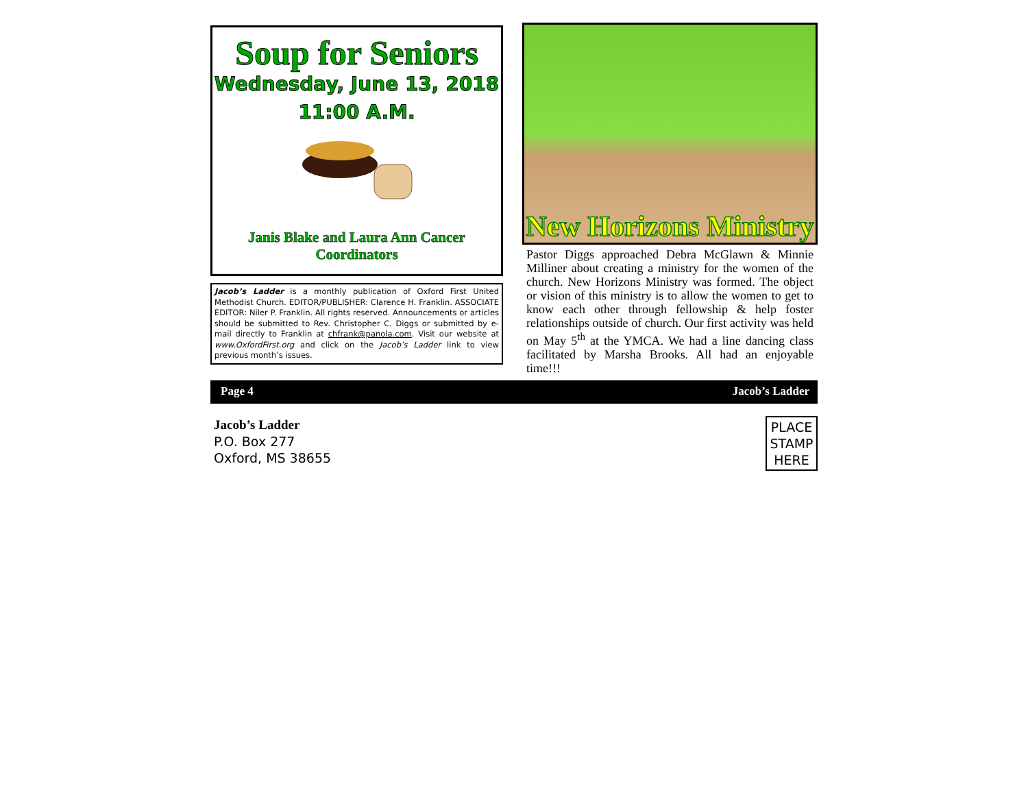Soup for Seniors
Wednesday, June 13, 2018
11:00 A.M.
Janis Blake and Laura Ann Cancer Coordinators
Jacob’s Ladder is a monthly publication of Oxford First United Methodist Church. EDITOR/PUBLISHER: Clarence H. Franklin. ASSOCIATE EDITOR: Niler P. Franklin. All rights reserved. Announcements or articles should be submitted to Rev. Christopher C. Diggs or submitted by e-mail directly to Franklin at chfrank@panola.com. Visit our website at www.OxfordFirst.org and click on the Jacob’s Ladder link to view previous month’s issues.
New Horizons Ministry
Pastor Diggs approached Debra McGlawn & Minnie Milliner about creating a ministry for the women of the church. New Horizons Ministry was formed. The object or vision of this ministry is to allow the women to get to know each other through fellowship & help foster relationships outside of church. Our first activity was held on May 5<sup>th</sup> at the YMCA. We had a line dancing class facilitated by Marsha Brooks. All had an enjoyable time!!!
Page 4 Jacob’s Ladder
Jacob’s Ladder
P.O. Box 277
Oxford, MS 38655
PLACE
STAMP
HERE